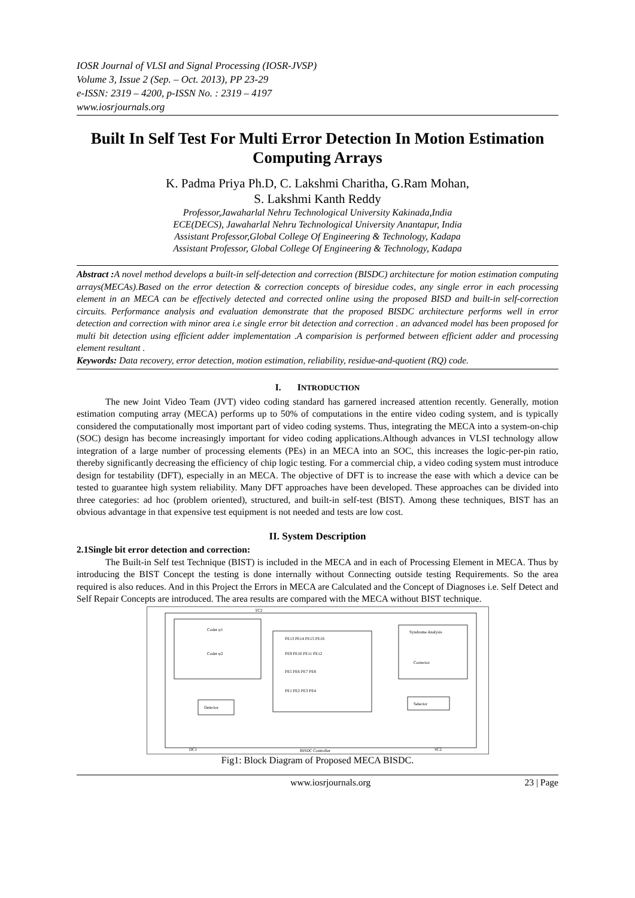IOSR Journal of VLSI and Signal Processing (IOSR-JVSP)
Volume 3, Issue 2 (Sep. – Oct. 2013), PP 23-29
e-ISSN: 2319 – 4200, p-ISSN No. : 2319 – 4197
www.iosrjournals.org
Built In Self Test For Multi Error Detection In Motion Estimation Computing Arrays
K. Padma Priya Ph.D, C. Lakshmi Charitha, G.Ram Mohan,
S. Lakshmi Kanth Reddy
Professor,Jawaharlal Nehru Technological University Kakinada,India
ECE(DECS), Jawaharlal Nehru Technological University Anantapur, India
Assistant Professor,Global College Of Engineering & Technology, Kadapa
Assistant Professor, Global College Of Engineering & Technology, Kadapa
Abstract : A novel method develops a built-in self-detection and correction (BISDC) architecture for motion estimation computing arrays(MECAs).Based on the error detection & correction concepts of biresidue codes, any single error in each processing element in an MECA can be effectively detected and corrected online using the proposed BISD and built-in self-correction circuits. Performance analysis and evaluation demonstrate that the proposed BISDC architecture performs well in error detection and correction with minor area i.e single error bit detection and correction . an advanced model has been proposed for multi bit detection using efficient adder implementation .A comparision is performed between efficient adder and processing element resultant .
Keywords: Data recovery, error detection, motion estimation, reliability, residue-and-quotient (RQ) code.
I. INTRODUCTION
The new Joint Video Team (JVT) video coding standard has garnered increased attention recently. Generally, motion estimation computing array (MECA) performs up to 50% of computations in the entire video coding system, and is typically considered the computationally most important part of video coding systems. Thus, integrating the MECA into a system-on-chip (SOC) design has become increasingly important for video coding applications.Although advances in VLSI technology allow integration of a large number of processing elements (PEs) in an MECA into an SOC, this increases the logic-per-pin ratio, thereby significantly decreasing the efficiency of chip logic testing. For a commercial chip, a video coding system must introduce design for testability (DFT), especially in an MECA. The objective of DFT is to increase the ease with which a device can be tested to guarantee high system reliability. Many DFT approaches have been developed. These approaches can be divided into three categories: ad hoc (problem oriented), structured, and built-in self-test (BIST). Among these techniques, BIST has an obvious advantage in that expensive test equipment is not needed and tests are low cost.
II. System Description
2.1Single bit error detection and correction:
The Built-in Self test Technique (BIST) is included in the MECA and in each of Processing Element in MECA. Thus by introducing the BIST Concept the testing is done internally without Connecting outside testing Requirements. So the area required is also reduces. And in this Project the Errors in MECA are Calculated and the Concept of Diagnoses i.e. Self Detect and Self Repair Concepts are introduced. The area results are compared with the MECA without BIST technique.
Coder φ1
Coder φ2
Syndrome Analysis
Corrector
Detector
Selector
PE1 PE2 PE3 PE4
PE5 PE6 PE7 PE8
PE9 PE10 PE11 PE12
PE13 PE14 PE15 PE16
BISDC Controller
TC2
DC1
SC2
Fig1: Block Diagram of Proposed MECA BISDC.
www.iosrjournals.org 23 | Page